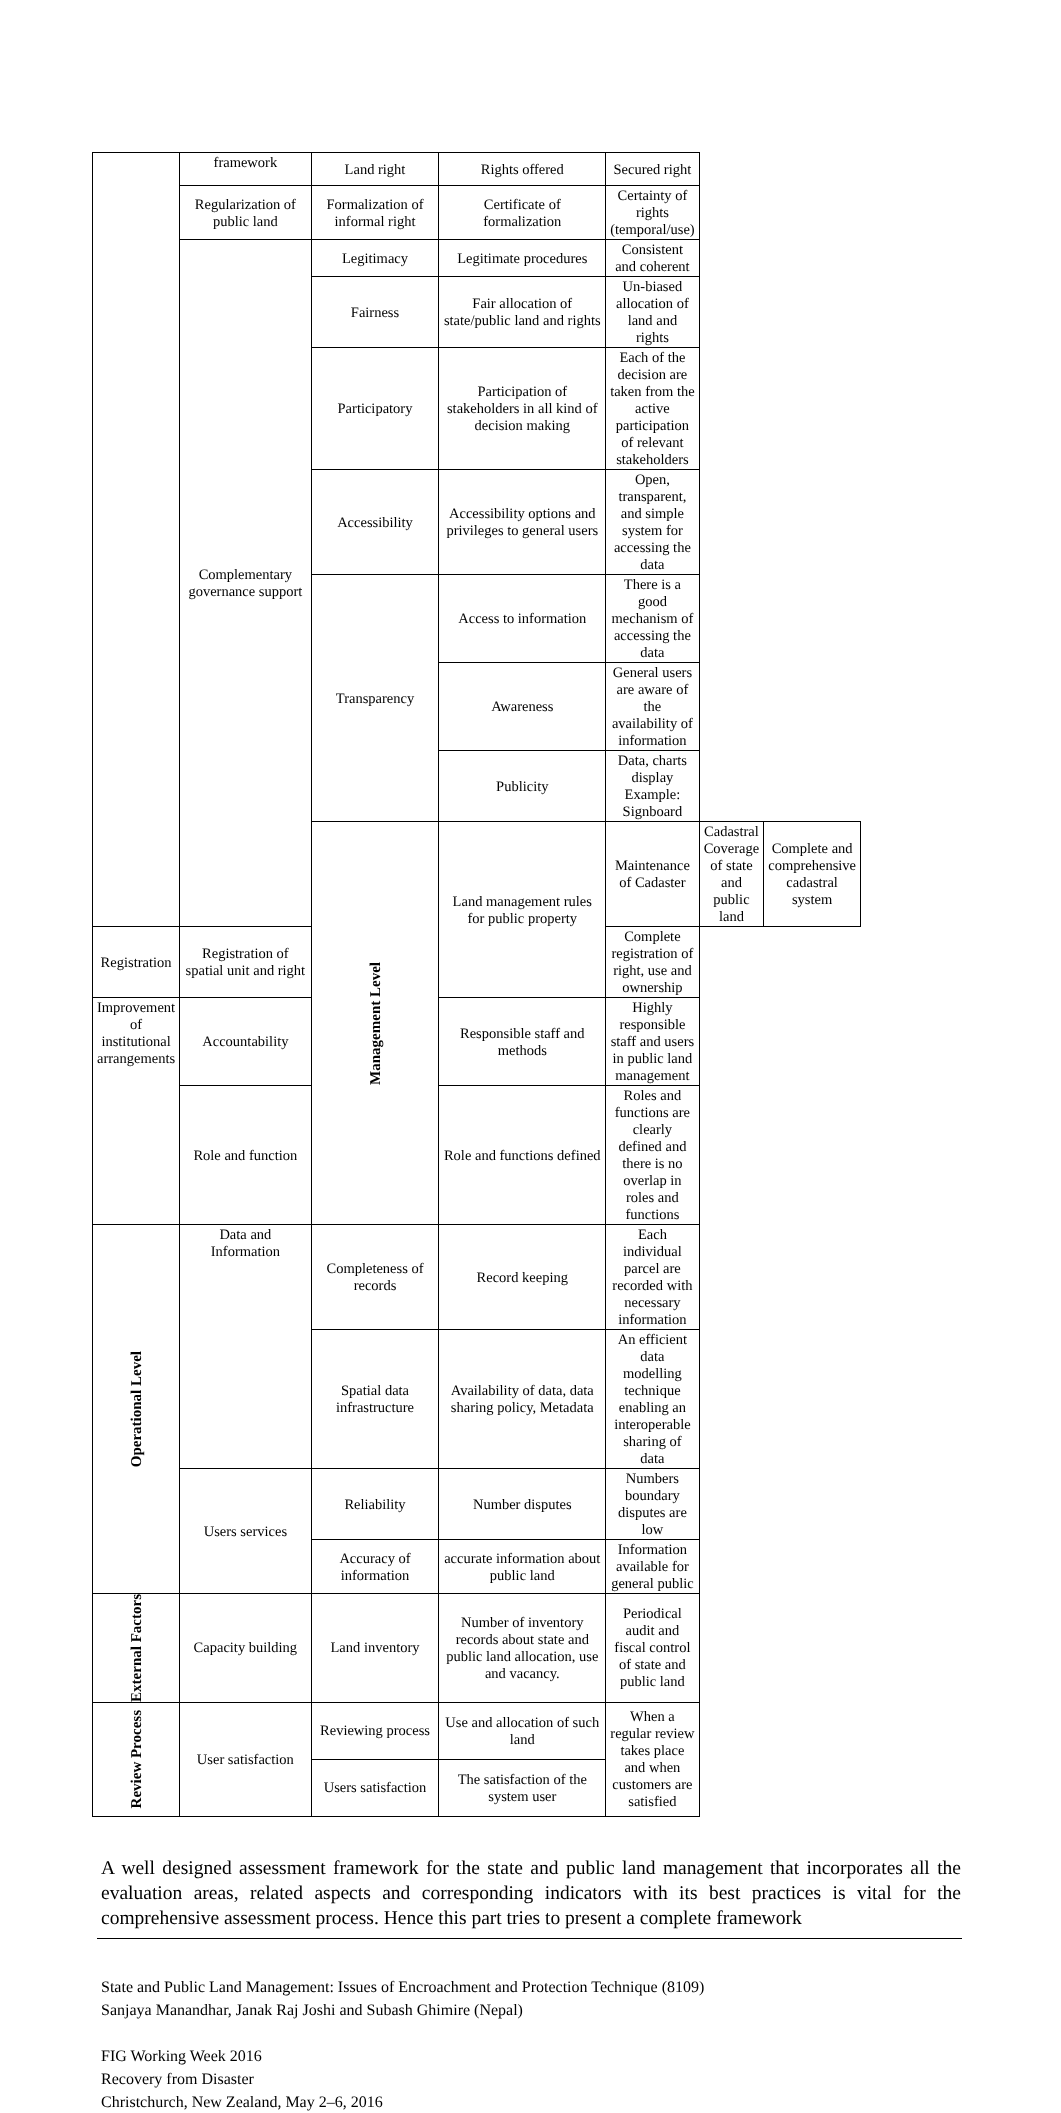| | framework | Land right | Rights offered | Secured right | | |
| | Regularization of public land | Formalization of informal right | Certificate of formalization | Certainty of rights (temporal/use) | | |
| | Complementary governance support | Legitimacy | Legitimate procedures | Consistent and coherent | | |
| | | Fairness | Fair allocation of state/public land and rights | Un-biased allocation of land and rights | | |
| | | Participatory | Participation of stakeholders in all kind of decision making | Each of the decision are taken from the active participation of relevant stakeholders | | |
| | | Accessibility | Accessibility options and privileges to general users | Open, transparent, and simple system for accessing the data | | |
| | | Transparency | Access to information | There is a good mechanism of accessing the data | | |
| | | | Awareness | General users are aware of the availability of information | | |
| | | | Publicity | Data, charts display Example: Signboard | | |
| | | Management Level | Land management rules for public property | Maintenance of Cadaster | Cadastral Coverage of state and public land | Complete and comprehensive cadastral system |
| Registration | Registration of spatial unit and right | | | Complete registration of right, use and ownership | | |
| Improvement of institutional arrangements | Accountability | | Responsible staff and methods | Highly responsible staff and users in public land management | | |
| | Role and function | | Role and functions defined | Roles and functions are clearly defined and there is no overlap in roles and functions | | |
| Operational Level | Data and Information | Completeness of records | Record keeping | Each individual parcel are recorded with necessary information | | |
| | | Spatial data infrastructure | Availability of data, data sharing policy, Metadata | An efficient data modelling technique enabling an interoperable sharing of data | | |
| | Users services | Reliability | Number disputes | Numbers boundary disputes are low | | |
| | | Accuracy of information | accurate information about public land | Information available for general public | | |
| External Factors | Capacity building | Land inventory | Number of inventory records about state and public land allocation, use and vacancy. | Periodical audit and fiscal control of state and public land | | |
| Review Process | User satisfaction | Reviewing process | Use and allocation of such land | When a regular review takes place and when customers are satisfied | | |
| | | Users satisfaction | The satisfaction of the system user | | | |
A well designed assessment framework for the state and public land management that incorporates all the evaluation areas, related aspects and corresponding indicators with its best practices is vital for the comprehensive assessment process. Hence this part tries to present a complete framework
State and Public Land Management: Issues of Encroachment and Protection Technique (8109)
Sanjaya Manandhar, Janak Raj Joshi and Subash Ghimire (Nepal)
FIG Working Week 2016
Recovery from Disaster
Christchurch, New Zealand, May 2–6, 2016